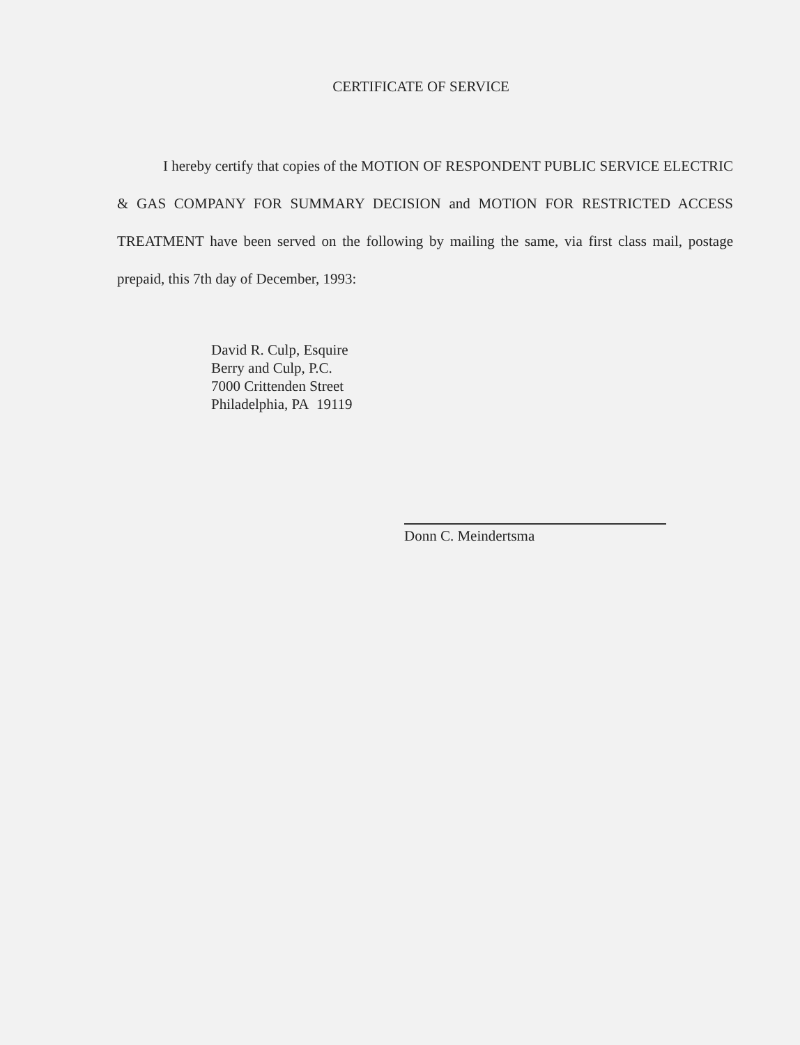CERTIFICATE OF SERVICE
I hereby certify that copies of the MOTION OF RESPONDENT PUBLIC SERVICE ELECTRIC & GAS COMPANY FOR SUMMARY DECISION and MOTION FOR RESTRICTED ACCESS TREATMENT have been served on the following by mailing the same, via first class mail, postage prepaid, this 7th day of December, 1993:
David R. Culp, Esquire
Berry and Culp, P.C.
7000 Crittenden Street
Philadelphia, PA 19119
Donn C. Meindertsma